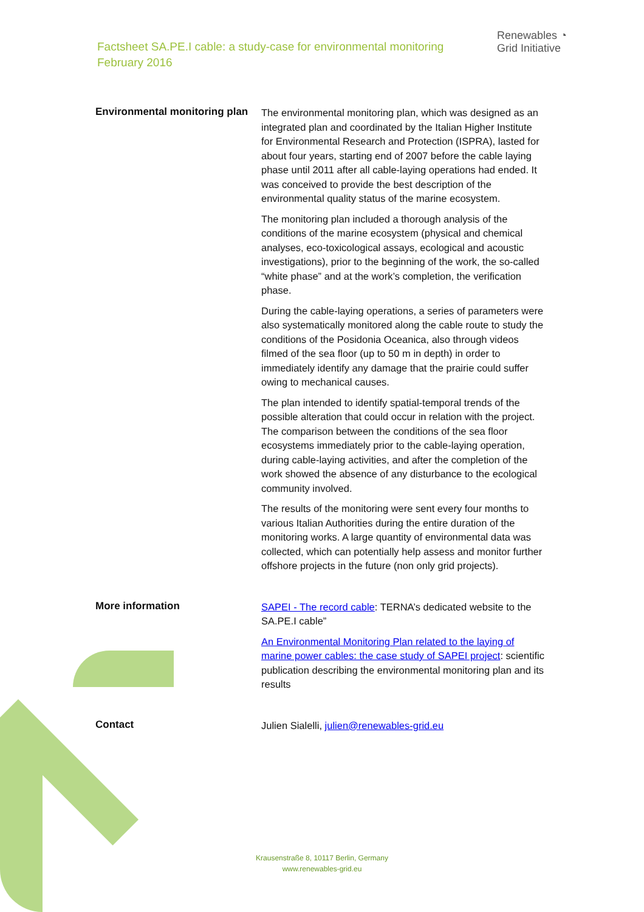Factsheet SA.PE.I cable: a study-case for environmental monitoring
February 2016
Renewables ◔
Grid Initiative
Environmental monitoring plan
The environmental monitoring plan, which was designed as an integrated plan and coordinated by the Italian Higher Institute for Environmental Research and Protection (ISPRA), lasted for about four years, starting end of 2007 before the cable laying phase until 2011 after all cable-laying operations had ended. It was conceived to provide the best description of the environmental quality status of the marine ecosystem.
The monitoring plan included a thorough analysis of the conditions of the marine ecosystem (physical and chemical analyses, eco-toxicological assays, ecological and acoustic investigations), prior to the beginning of the work, the so-called “white phase” and at the work’s completion, the verification phase.
During the cable-laying operations, a series of parameters were also systematically monitored along the cable route to study the conditions of the Posidonia Oceanica, also through videos filmed of the sea floor (up to 50 m in depth) in order to immediately identify any damage that the prairie could suffer owing to mechanical causes.
The plan intended to identify spatial-temporal trends of the possible alteration that could occur in relation with the project. The comparison between the conditions of the sea floor ecosystems immediately prior to the cable-laying operation, during cable-laying activities, and after the completion of the work showed the absence of any disturbance to the ecological community involved.
The results of the monitoring were sent every four months to various Italian Authorities during the entire duration of the monitoring works. A large quantity of environmental data was collected, which can potentially help assess and monitor further offshore projects in the future (non only grid projects).
More information
SAPEI - The record cable: TERNA’s dedicated website to the SA.PE.I cable”
An Environmental Monitoring Plan related to the laying of marine power cables: the case study of SAPEI project: scientific publication describing the environmental monitoring plan and its results
Contact
Julien Sialelli, julien@renewables-grid.eu
Krausenstraße 8, 10117 Berlin, Germany
www.renewables-grid.eu